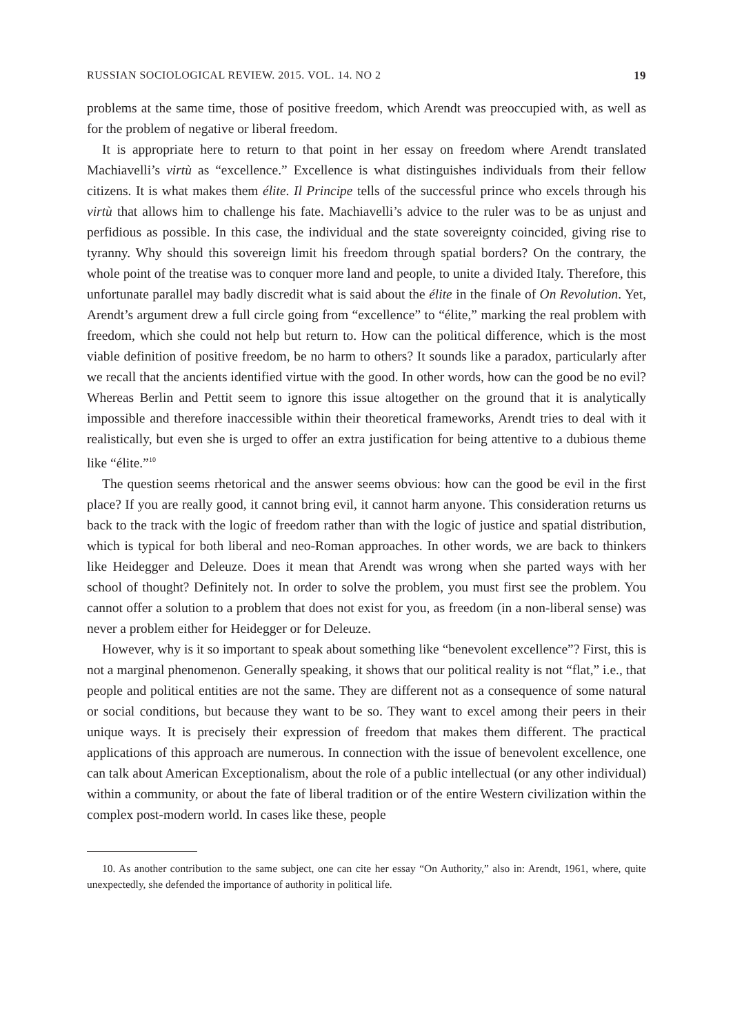RUSSIAN SOCIOLOGICAL REVIEW. 2015. VOL. 14. NO 2 19
problems at the same time, those of positive freedom, which Arendt was preoccupied with, as well as for the problem of negative or liberal freedom.
It is appropriate here to return to that point in her essay on freedom where Arendt translated Machiavelli’s virtù as “excellence.” Excellence is what distinguishes individuals from their fellow citizens. It is what makes them élite. Il Principe tells of the successful prince who excels through his virtù that allows him to challenge his fate. Machiavelli’s advice to the ruler was to be as unjust and perfidious as possible. In this case, the individual and the state sovereignty coincided, giving rise to tyranny. Why should this sovereign limit his freedom through spatial borders? On the contrary, the whole point of the treatise was to conquer more land and people, to unite a divided Italy. Therefore, this unfortunate parallel may badly discredit what is said about the élite in the finale of On Revolution. Yet, Arendt’s argument drew a full circle going from “excellence” to “élite,” marking the real problem with freedom, which she could not help but return to. How can the political difference, which is the most viable definition of positive freedom, be no harm to others? It sounds like a paradox, particularly after we recall that the ancients identified virtue with the good. In other words, how can the good be no evil? Whereas Berlin and Pettit seem to ignore this issue altogether on the ground that it is analytically impossible and therefore inaccessible within their theoretical frameworks, Arendt tries to deal with it realistically, but even she is urged to offer an extra justification for being attentive to a dubious theme like “élite.”<sup>10</sup>
The question seems rhetorical and the answer seems obvious: how can the good be evil in the first place? If you are really good, it cannot bring evil, it cannot harm anyone. This consideration returns us back to the track with the logic of freedom rather than with the logic of justice and spatial distribution, which is typical for both liberal and neo-Roman approaches. In other words, we are back to thinkers like Heidegger and Deleuze. Does it mean that Arendt was wrong when she parted ways with her school of thought? Definitely not. In order to solve the problem, you must first see the problem. You cannot offer a solution to a problem that does not exist for you, as freedom (in a non-liberal sense) was never a problem either for Heidegger or for Deleuze.
However, why is it so important to speak about something like “benevolent excellence”? First, this is not a marginal phenomenon. Generally speaking, it shows that our political reality is not “flat,” i.e., that people and political entities are not the same. They are different not as a consequence of some natural or social conditions, but because they want to be so. They want to excel among their peers in their unique ways. It is precisely their expression of freedom that makes them different. The practical applications of this approach are numerous. In connection with the issue of benevolent excellence, one can talk about American Exceptionalism, about the role of a public intellectual (or any other individual) within a community, or about the fate of liberal tradition or of the entire Western civilization within the complex post-modern world. In cases like these, people
10. As another contribution to the same subject, one can cite her essay “On Authority,” also in: Arendt, 1961, where, quite unexpectedly, she defended the importance of authority in political life.